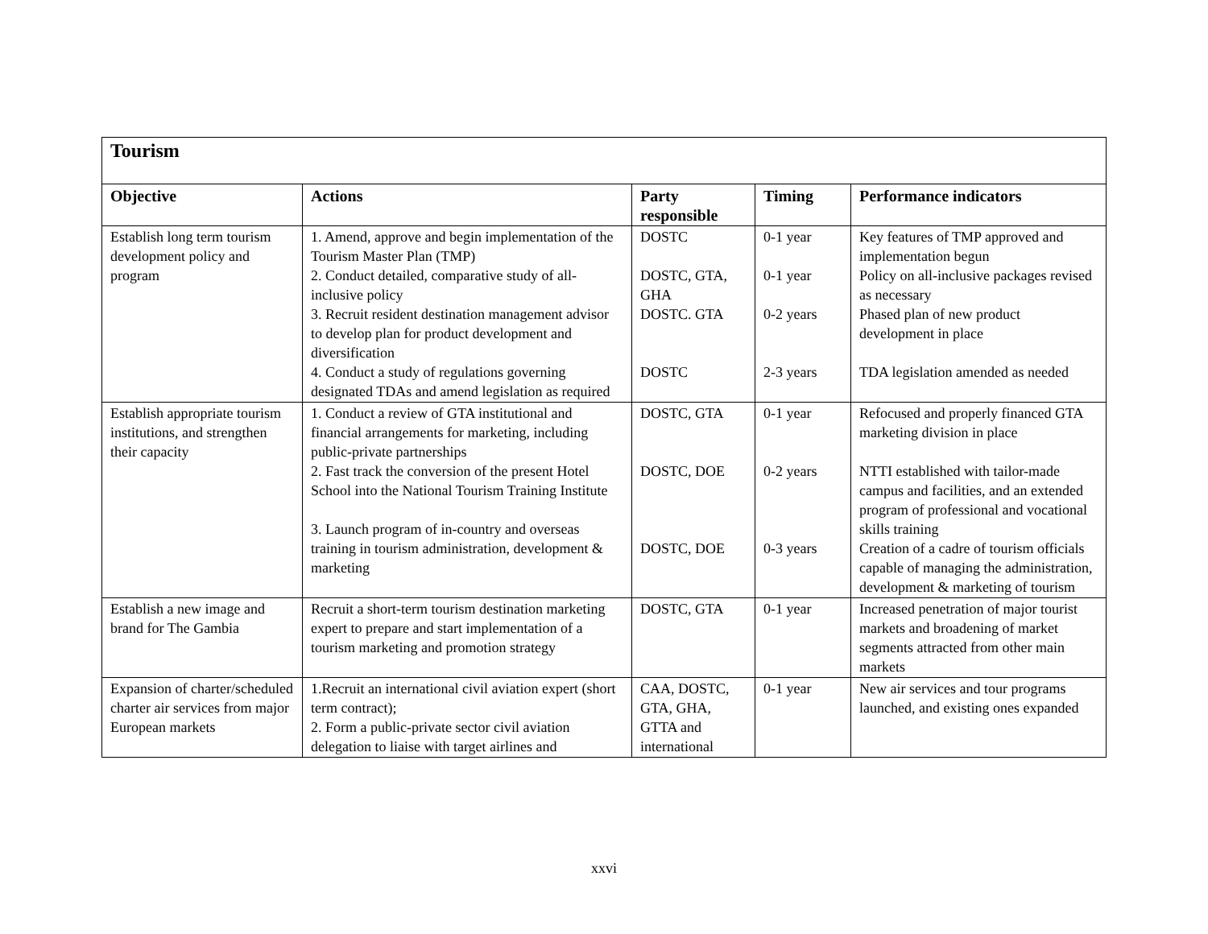| Tourism | | | | |
| Objective | Actions | Party responsible | Timing | Performance indicators |
| Establish long term tourism development policy and program | 1. Amend, approve and begin implementation of the Tourism Master Plan (TMP) 2. Conduct detailed, comparative study of all-inclusive policy 3. Recruit resident destination management advisor to develop plan for product development and diversification 4. Conduct a study of regulations governing designated TDAs and amend legislation as required | DOSTC DOSTC, GTA, GHA DOSTC. GTA DOSTC | 0-1 year 0-1 year 0-2 years 2-3 years | Key features of TMP approved and implementation begun Policy on all-inclusive packages revised as necessary Phased plan of new product development in place TDA legislation amended as needed |
| Establish appropriate tourism institutions, and strengthen their capacity | 1. Conduct a review of GTA institutional and financial arrangements for marketing, including public-private partnerships 2. Fast track the conversion of the present Hotel School into the National Tourism Training Institute 3. Launch program of in-country and overseas training in tourism administration, development & marketing | DOSTC, GTA DOSTC, DOE DOSTC, DOE | 0-1 year 0-2 years 0-3 years | Refocused and properly financed GTA marketing division in place NTTI established with tailor-made campus and facilities, and an extended program of professional and vocational skills training Creation of a cadre of tourism officials capable of managing the administration, development & marketing of tourism |
| Establish a new image and brand for The Gambia | Recruit a short-term tourism destination marketing expert to prepare and start implementation of a tourism marketing and promotion strategy | DOSTC, GTA | 0-1 year | Increased penetration of major tourist markets and broadening of market segments attracted from other main markets |
| Expansion of charter/scheduled charter air services from major European markets | 1.Recruit an international civil aviation expert (short term contract); 2. Form a public-private sector civil aviation delegation to liaise with target airlines and | CAA, DOSTC, GTA, GHA, GTTA and international | 0-1 year | New air services and tour programs launched, and existing ones expanded |
xxvi